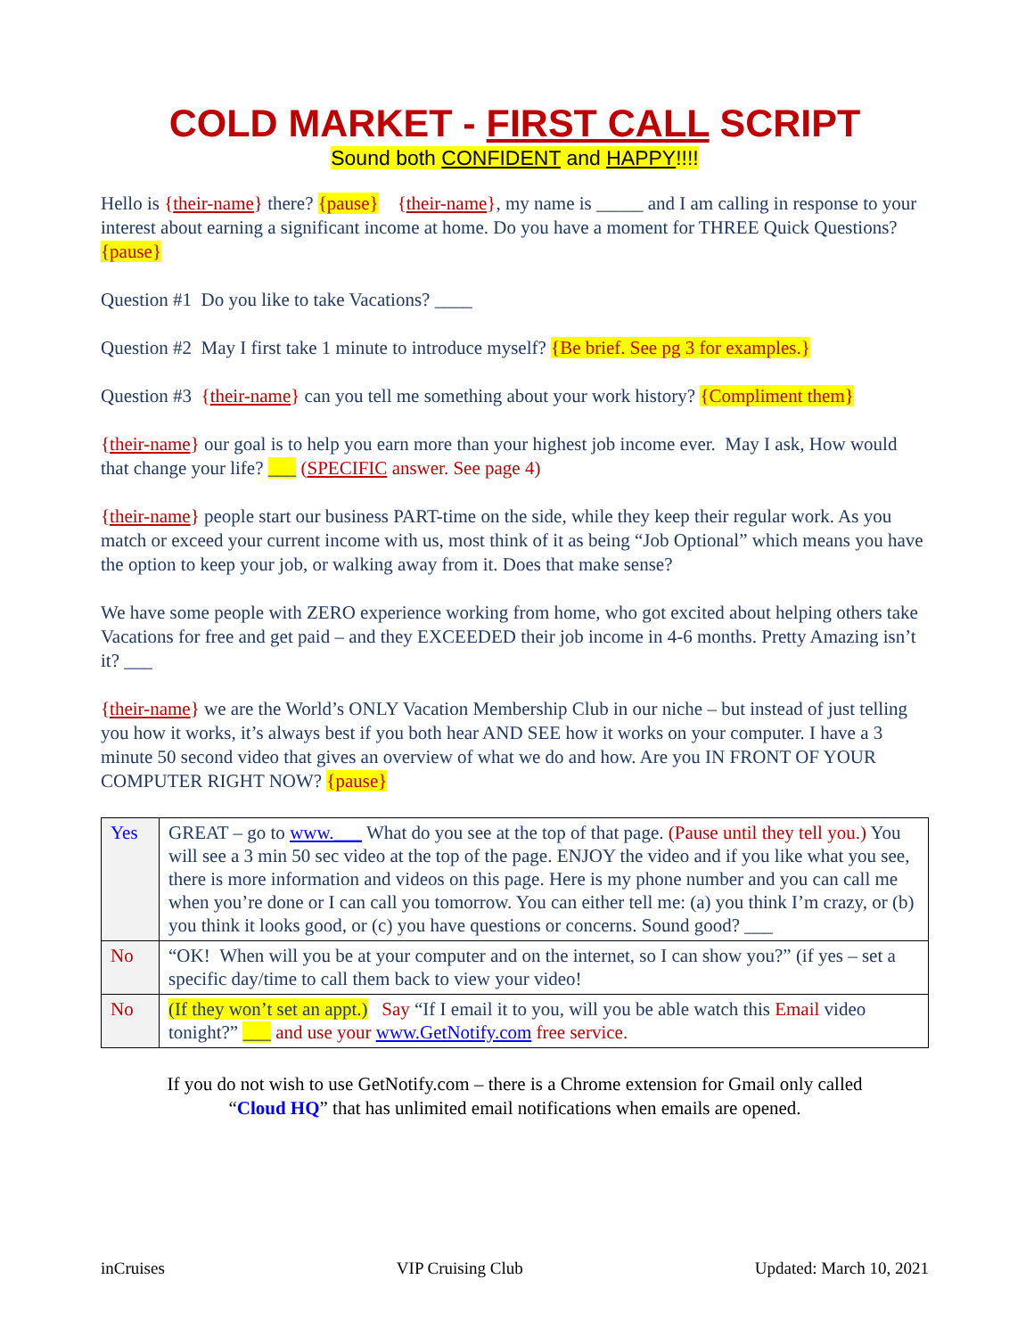COLD MARKET - FIRST CALL SCRIPT
Sound both CONFIDENT and HAPPY!!!!
Hello is {their-name} there? {pause} {their-name}, my name is _____ and I am calling in response to your interest about earning a significant income at home. Do you have a moment for THREE Quick Questions? {pause}
Question #1 Do you like to take Vacations? ____
Question #2 May I first take 1 minute to introduce myself? {Be brief. See pg 3 for examples.}
Question #3 {their-name} can you tell me something about your work history? {Compliment them}
{their-name} our goal is to help you earn more than your highest job income ever. May I ask, How would that change your life? ___ (SPECIFIC answer. See page 4)
{their-name} people start our business PART-time on the side, while they keep their regular work. As you match or exceed your current income with us, most think of it as being “Job Optional” which means you have the option to keep your job, or walking away from it. Does that make sense?
We have some people with ZERO experience working from home, who got excited about helping others take Vacations for free and get paid – and they EXCEEDED their job income in 4-6 months. Pretty Amazing isn’t it? ___
{their-name} we are the World’s ONLY Vacation Membership Club in our niche – but instead of just telling you how it works, it’s always best if you both hear AND SEE how it works on your computer. I have a 3 minute 50 second video that gives an overview of what we do and how. Are you IN FRONT OF YOUR COMPUTER RIGHT NOW? {pause}
| Yes | GREAT – go to www.___ What do you see at the top of that page. (Pause until they tell you.) You will see a 3 min 50 sec video at the top of the page. ENJOY the video and if you like what you see, there is more information and videos on this page. Here is my phone number and you can call me when you’re done or I can call you tomorrow. You can either tell me: (a) you think I’m crazy, or (b) you think it looks good, or (c) you have questions or concerns. Sound good? ___ |
| No | “OK! When will you be at your computer and on the internet, so I can show you?” (if yes – set a specific day/time to call them back to view your video! |
| No | (If they won’t set an appt.) Say “If I email it to you, will you be able watch this Email video tonight?” ___ and use your www.GetNotify.com free service. |
If you do not wish to use GetNotify.com – there is a Chrome extension for Gmail only called
“Cloud HQ” that has unlimited email notifications when emails are opened.
inCruises VIP Cruising Club Updated: March 10, 2021